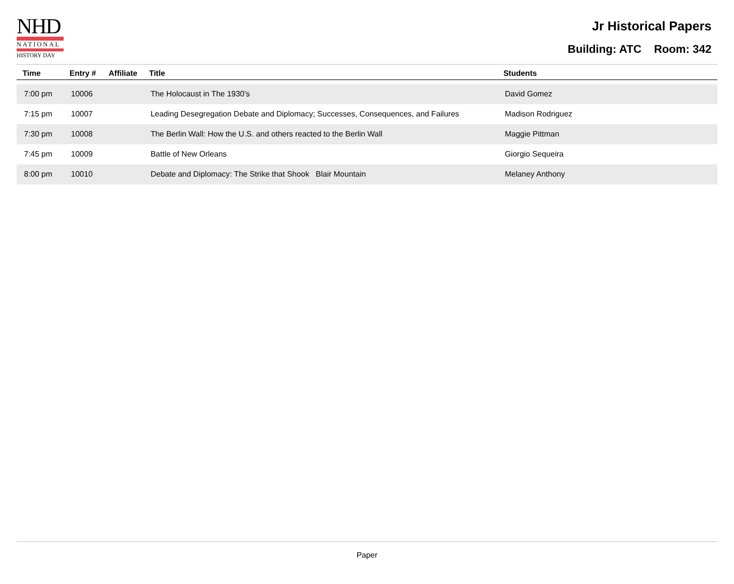NHD
NATIONAL
HISTORY DAY
Jr Historical Papers
Building: ATC Room: 342
| Time | Entry # | Affiliate | Title | Students |
| --- | --- | --- | --- | --- |
| 7:00 pm | 10006 | | The Holocaust in The 1930's | David Gomez |
| 7:15 pm | 10007 | | Leading Desegregation Debate and Diplomacy; Successes, Consequences, and Failures | Madison Rodriguez |
| 7:30 pm | 10008 | | The Berlin Wall: How the U.S. and others reacted to the Berlin Wall | Maggie Pittman |
| 7:45 pm | 10009 | | Battle of New Orleans | Giorgio Sequeira |
| 8:00 pm | 10010 | | Debate and Diplomacy: The Strike that Shook Blair Mountain | Melaney Anthony |
Paper